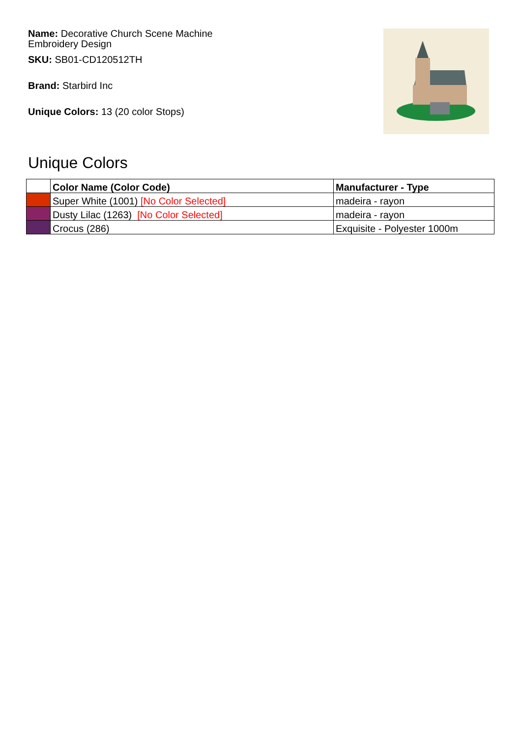Name: Decorative Church Scene Machine Embroidery Design
SKU: SB01-CD120512TH
Brand: Starbird Inc
Unique Colors: 13 (20 color Stops)
Unique Colors
| | Color Name (Color Code) | Manufacturer - Type |
| --- | --- | --- |
| | Super White (1001) [No Color Selected] | madeira - rayon |
| | Dusty Lilac (1263) [No Color Selected] | madeira - rayon |
| | Crocus (286) | Exquisite - Polyester 1000m |